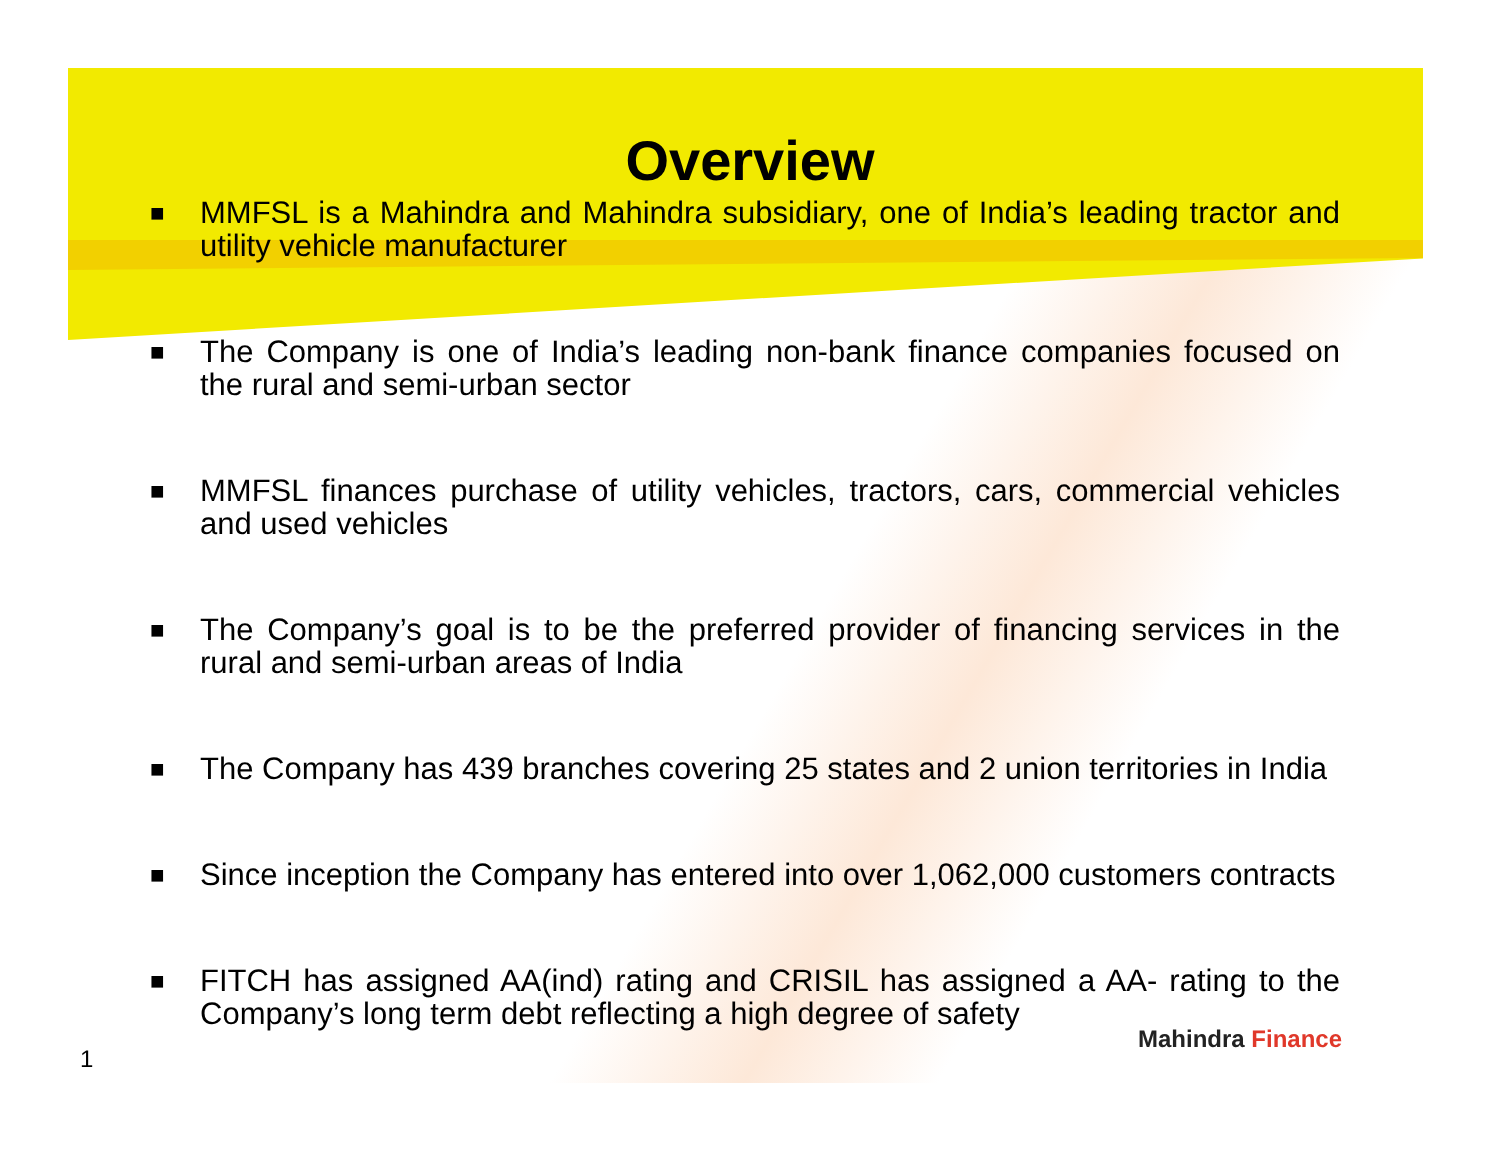Overview
■ MMFSL is a Mahindra and Mahindra subsidiary, one of India’s leading tractor and utility vehicle manufacturer
■ The Company is one of India’s leading non-bank finance companies focused on the rural and semi-urban sector
■ MMFSL finances purchase of utility vehicles, tractors, cars, commercial vehicles and used vehicles
■ The Company’s goal is to be the preferred provider of financing services in the rural and semi-urban areas of India
■ The Company has 439 branches covering 25 states and 2 union territories in India
■ Since inception the Company has entered into over 1,062,000 customers contracts
■ FITCH has assigned AA(ind) rating and CRISIL has assigned a AA- rating to the Company’s long term debt reflecting a high degree of safety
Mahindra Finance
1